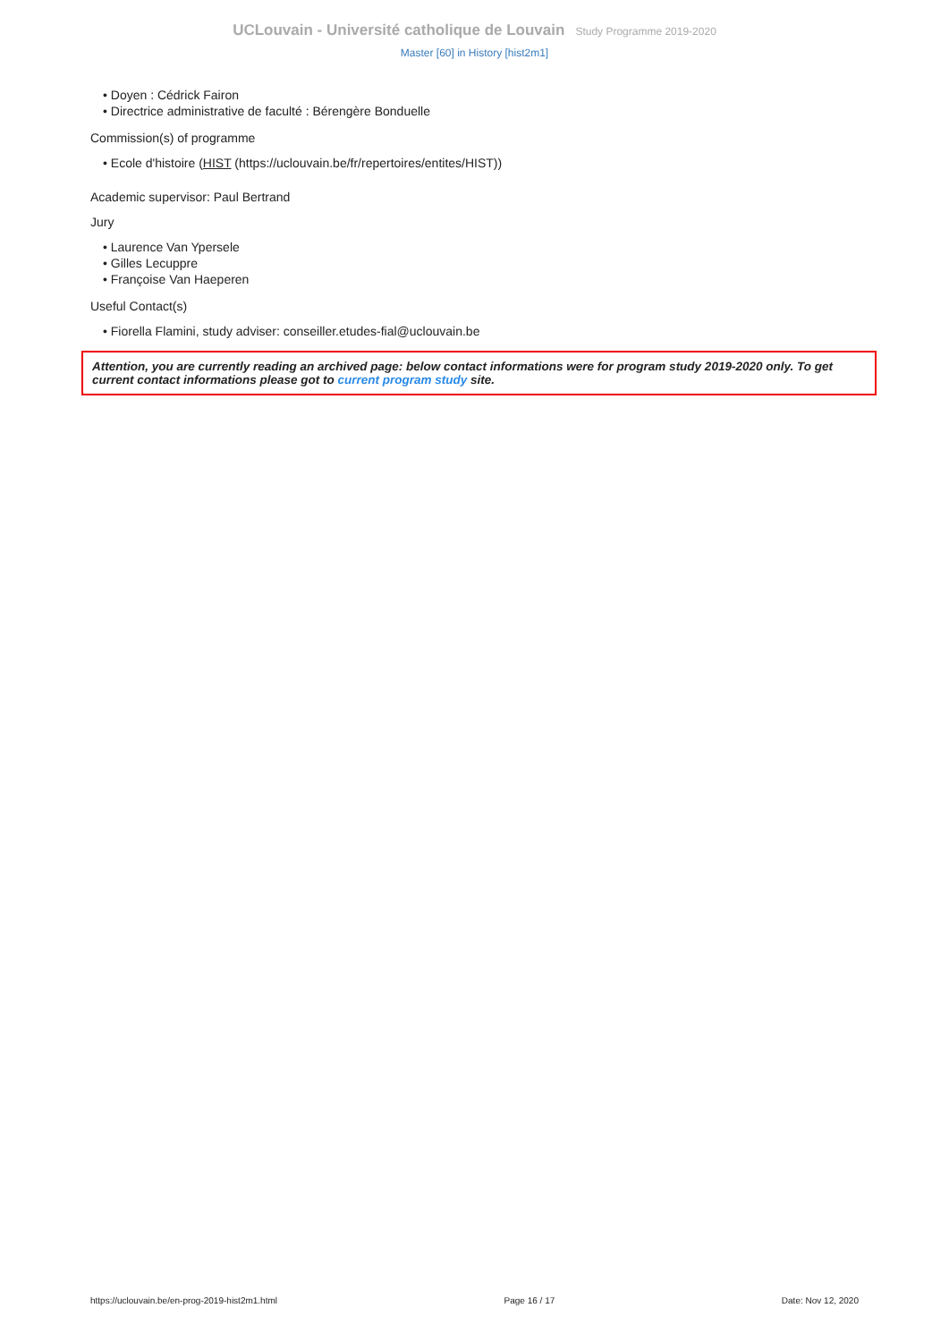UCLouvain - Université catholique de Louvain Study Programme 2019-2020
Master [60] in History [hist2m1]
• Doyen : Cédrick Fairon
• Directrice administrative de faculté : Bérengère Bonduelle
Commission(s) of programme
• Ecole d'histoire (HIST (https://uclouvain.be/fr/repertoires/entites/HIST))
Academic supervisor: Paul Bertrand
Jury
• Laurence Van Ypersele
• Gilles Lecuppre
• Françoise Van Haeperen
Useful Contact(s)
• Fiorella Flamini, study adviser: conseiller.etudes-fial@uclouvain.be
Attention, you are currently reading an archived page: below contact informations were for program study 2019-2020 only. To get current contact informations please got to current program study site.
https://uclouvain.be/en-prog-2019-hist2m1.html Page 16 / 17 Date: Nov 12, 2020